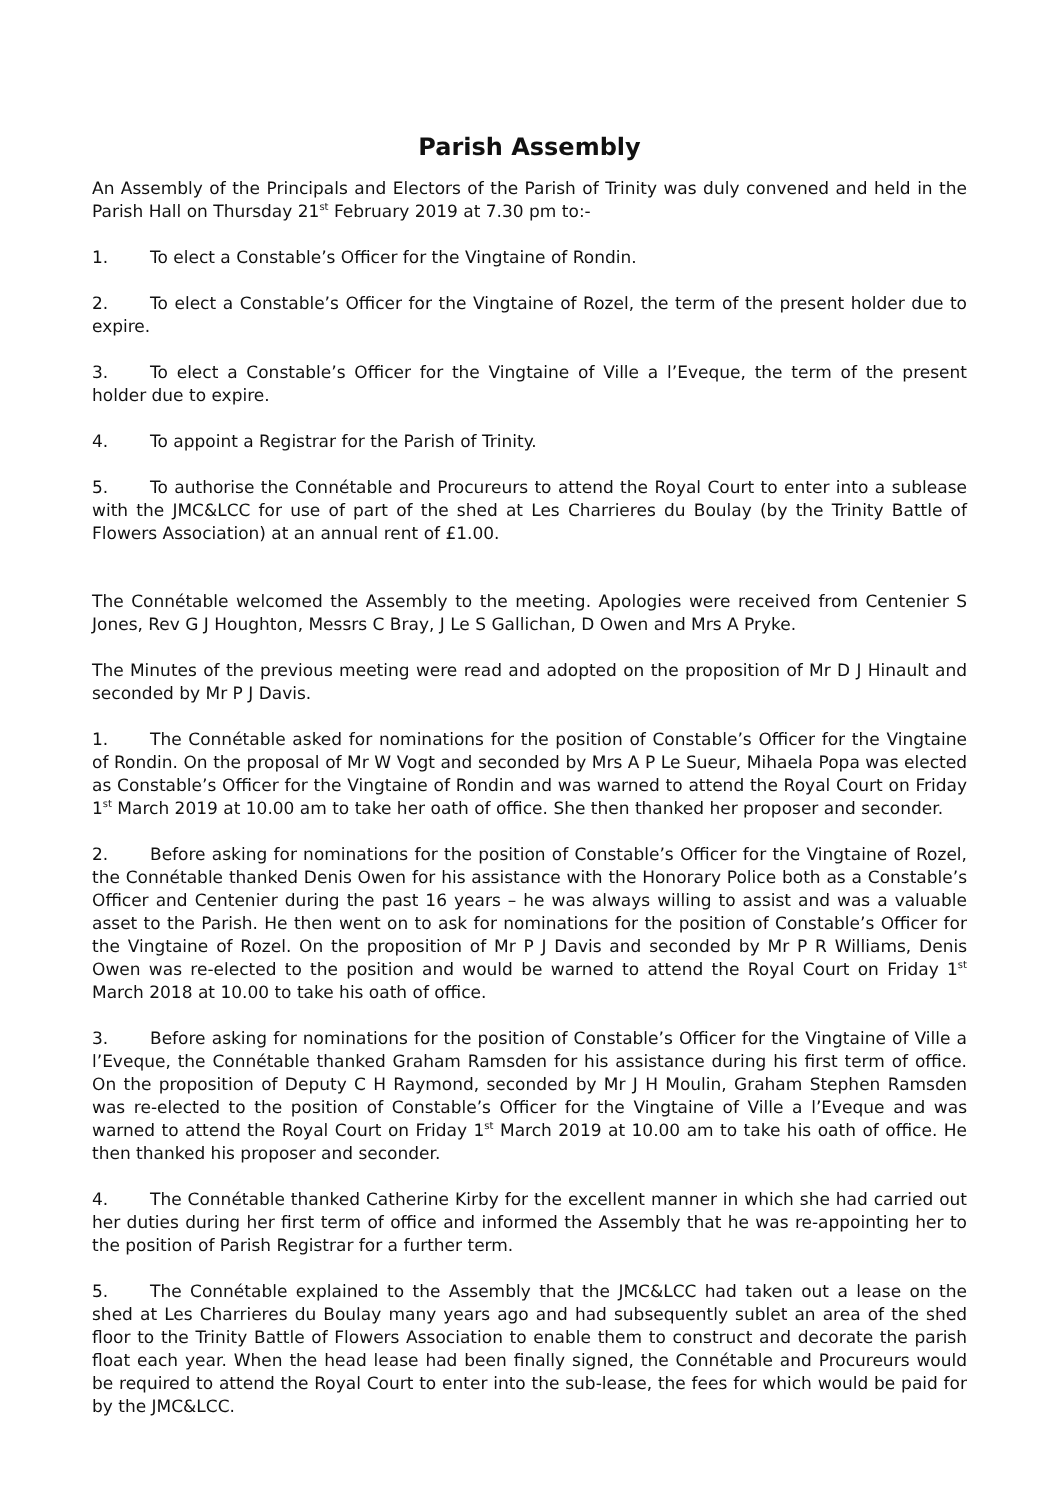Parish Assembly
An Assembly of the Principals and Electors of the Parish of Trinity was duly convened and held in the Parish Hall on Thursday 21<sup>st</sup> February 2019 at 7.30 pm to:-
1. To elect a Constable’s Officer for the Vingtaine of Rondin.
2. To elect a Constable’s Officer for the Vingtaine of Rozel, the term of the present holder due to expire.
3. To elect a Constable’s Officer for the Vingtaine of Ville a l’Eveque, the term of the present holder due to expire.
4. To appoint a Registrar for the Parish of Trinity.
5. To authorise the Connétable and Procureurs to attend the Royal Court to enter into a sublease with the JMC&LCC for use of part of the shed at Les Charrieres du Boulay (by the Trinity Battle of Flowers Association) at an annual rent of £1.00.
The Connétable welcomed the Assembly to the meeting. Apologies were received from Centenier S Jones, Rev G J Houghton, Messrs C Bray, J Le S Gallichan, D Owen and Mrs A Pryke.
The Minutes of the previous meeting were read and adopted on the proposition of Mr D J Hinault and seconded by Mr P J Davis.
1. The Connétable asked for nominations for the position of Constable’s Officer for the Vingtaine of Rondin. On the proposal of Mr W Vogt and seconded by Mrs A P Le Sueur, Mihaela Popa was elected as Constable’s Officer for the Vingtaine of Rondin and was warned to attend the Royal Court on Friday 1<sup>st</sup> March 2019 at 10.00 am to take her oath of office. She then thanked her proposer and seconder.
2. Before asking for nominations for the position of Constable’s Officer for the Vingtaine of Rozel, the Connétable thanked Denis Owen for his assistance with the Honorary Police both as a Constable’s Officer and Centenier during the past 16 years – he was always willing to assist and was a valuable asset to the Parish. He then went on to ask for nominations for the position of Constable’s Officer for the Vingtaine of Rozel. On the proposition of Mr P J Davis and seconded by Mr P R Williams, Denis Owen was re-elected to the position and would be warned to attend the Royal Court on Friday 1<sup>st</sup> March 2018 at 10.00 to take his oath of office.
3. Before asking for nominations for the position of Constable’s Officer for the Vingtaine of Ville a l’Eveque, the Connétable thanked Graham Ramsden for his assistance during his first term of office. On the proposition of Deputy C H Raymond, seconded by Mr J H Moulin, Graham Stephen Ramsden was re-elected to the position of Constable’s Officer for the Vingtaine of Ville a l’Eveque and was warned to attend the Royal Court on Friday 1<sup>st</sup> March 2019 at 10.00 am to take his oath of office. He then thanked his proposer and seconder.
4. The Connétable thanked Catherine Kirby for the excellent manner in which she had carried out her duties during her first term of office and informed the Assembly that he was re-appointing her to the position of Parish Registrar for a further term.
5. The Connétable explained to the Assembly that the JMC&LCC had taken out a lease on the shed at Les Charrieres du Boulay many years ago and had subsequently sublet an area of the shed floor to the Trinity Battle of Flowers Association to enable them to construct and decorate the parish float each year. When the head lease had been finally signed, the Connétable and Procureurs would be required to attend the Royal Court to enter into the sub-lease, the fees for which would be paid for by the JMC&LCC.